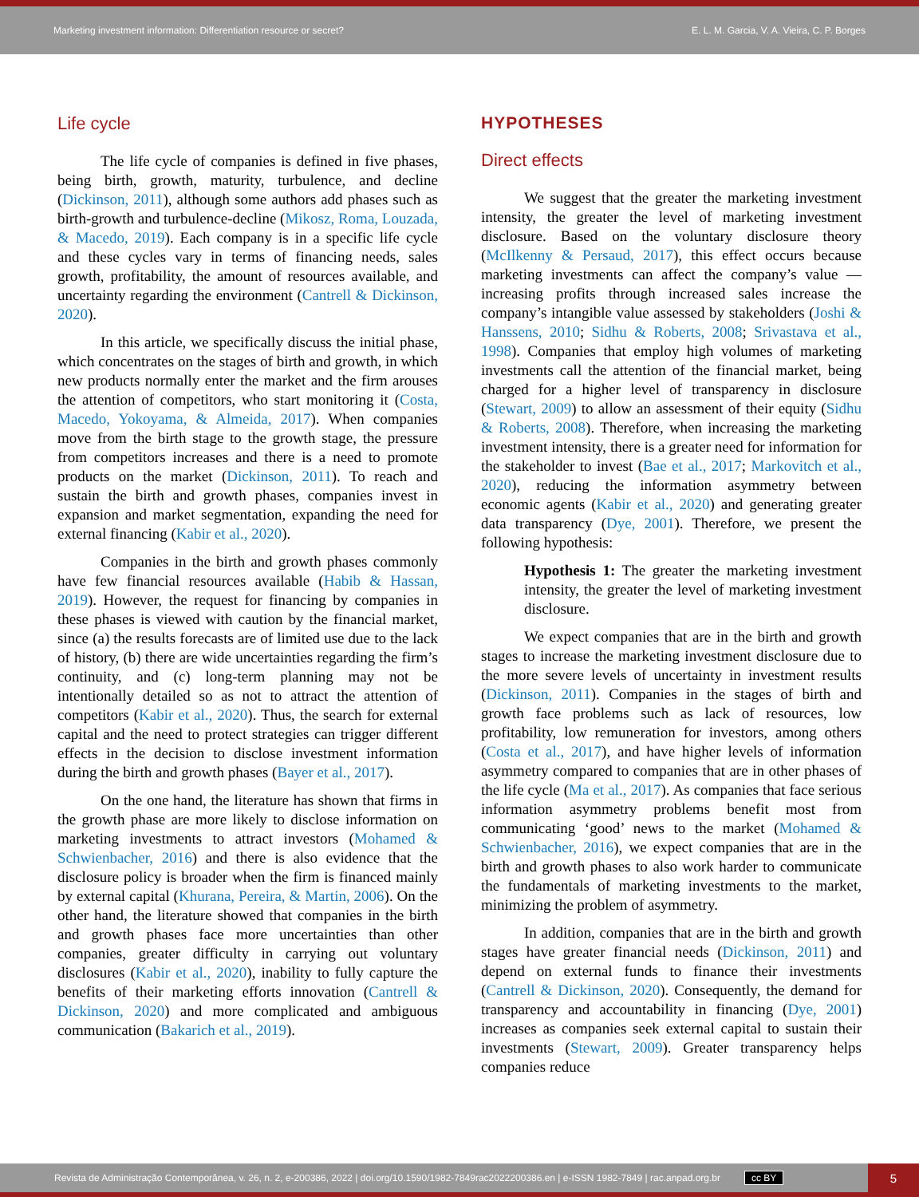Marketing investment information: Differentiation resource or secret? E. L. M. Garcia, V. A. Vieira, C. P. Borges
Life cycle
The life cycle of companies is defined in five phases, being birth, growth, maturity, turbulence, and decline (Dickinson, 2011), although some authors add phases such as birth-growth and turbulence-decline (Mikosz, Roma, Louzada, & Macedo, 2019). Each company is in a specific life cycle and these cycles vary in terms of financing needs, sales growth, profitability, the amount of resources available, and uncertainty regarding the environment (Cantrell & Dickinson, 2020).
In this article, we specifically discuss the initial phase, which concentrates on the stages of birth and growth, in which new products normally enter the market and the firm arouses the attention of competitors, who start monitoring it (Costa, Macedo, Yokoyama, & Almeida, 2017). When companies move from the birth stage to the growth stage, the pressure from competitors increases and there is a need to promote products on the market (Dickinson, 2011). To reach and sustain the birth and growth phases, companies invest in expansion and market segmentation, expanding the need for external financing (Kabir et al., 2020).
Companies in the birth and growth phases commonly have few financial resources available (Habib & Hassan, 2019). However, the request for financing by companies in these phases is viewed with caution by the financial market, since (a) the results forecasts are of limited use due to the lack of history, (b) there are wide uncertainties regarding the firm’s continuity, and (c) long-term planning may not be intentionally detailed so as not to attract the attention of competitors (Kabir et al., 2020). Thus, the search for external capital and the need to protect strategies can trigger different effects in the decision to disclose investment information during the birth and growth phases (Bayer et al., 2017).
On the one hand, the literature has shown that firms in the growth phase are more likely to disclose information on marketing investments to attract investors (Mohamed & Schwienbacher, 2016) and there is also evidence that the disclosure policy is broader when the firm is financed mainly by external capital (Khurana, Pereira, & Martin, 2006). On the other hand, the literature showed that companies in the birth and growth phases face more uncertainties than other companies, greater difficulty in carrying out voluntary disclosures (Kabir et al., 2020), inability to fully capture the benefits of their marketing efforts innovation (Cantrell & Dickinson, 2020) and more complicated and ambiguous communication (Bakarich et al., 2019).
HYPOTHESES
Direct effects
We suggest that the greater the marketing investment intensity, the greater the level of marketing investment disclosure. Based on the voluntary disclosure theory (McIlkenny & Persaud, 2017), this effect occurs because marketing investments can affect the company’s value — increasing profits through increased sales increase the company’s intangible value assessed by stakeholders (Joshi & Hanssens, 2010; Sidhu & Roberts, 2008; Srivastava et al., 1998). Companies that employ high volumes of marketing investments call the attention of the financial market, being charged for a higher level of transparency in disclosure (Stewart, 2009) to allow an assessment of their equity (Sidhu & Roberts, 2008). Therefore, when increasing the marketing investment intensity, there is a greater need for information for the stakeholder to invest (Bae et al., 2017; Markovitch et al., 2020), reducing the information asymmetry between economic agents (Kabir et al., 2020) and generating greater data transparency (Dye, 2001). Therefore, we present the following hypothesis:
Hypothesis 1: The greater the marketing investment intensity, the greater the level of marketing investment disclosure.
We expect companies that are in the birth and growth stages to increase the marketing investment disclosure due to the more severe levels of uncertainty in investment results (Dickinson, 2011). Companies in the stages of birth and growth face problems such as lack of resources, low profitability, low remuneration for investors, among others (Costa et al., 2017), and have higher levels of information asymmetry compared to companies that are in other phases of the life cycle (Ma et al., 2017). As companies that face serious information asymmetry problems benefit most from communicating ‘good’ news to the market (Mohamed & Schwienbacher, 2016), we expect companies that are in the birth and growth phases to also work harder to communicate the fundamentals of marketing investments to the market, minimizing the problem of asymmetry.
In addition, companies that are in the birth and growth stages have greater financial needs (Dickinson, 2011) and depend on external funds to finance their investments (Cantrell & Dickinson, 2020). Consequently, the demand for transparency and accountability in financing (Dye, 2001) increases as companies seek external capital to sustain their investments (Stewart, 2009). Greater transparency helps companies reduce
Revista de Administração Contemporânea, v. 26, n. 2, e-200386, 2022 | doi.org/10.1590/1982-7849rac2022200386.en | e-ISSN 1982-7849 | rac.anpad.org.br cc BY 5